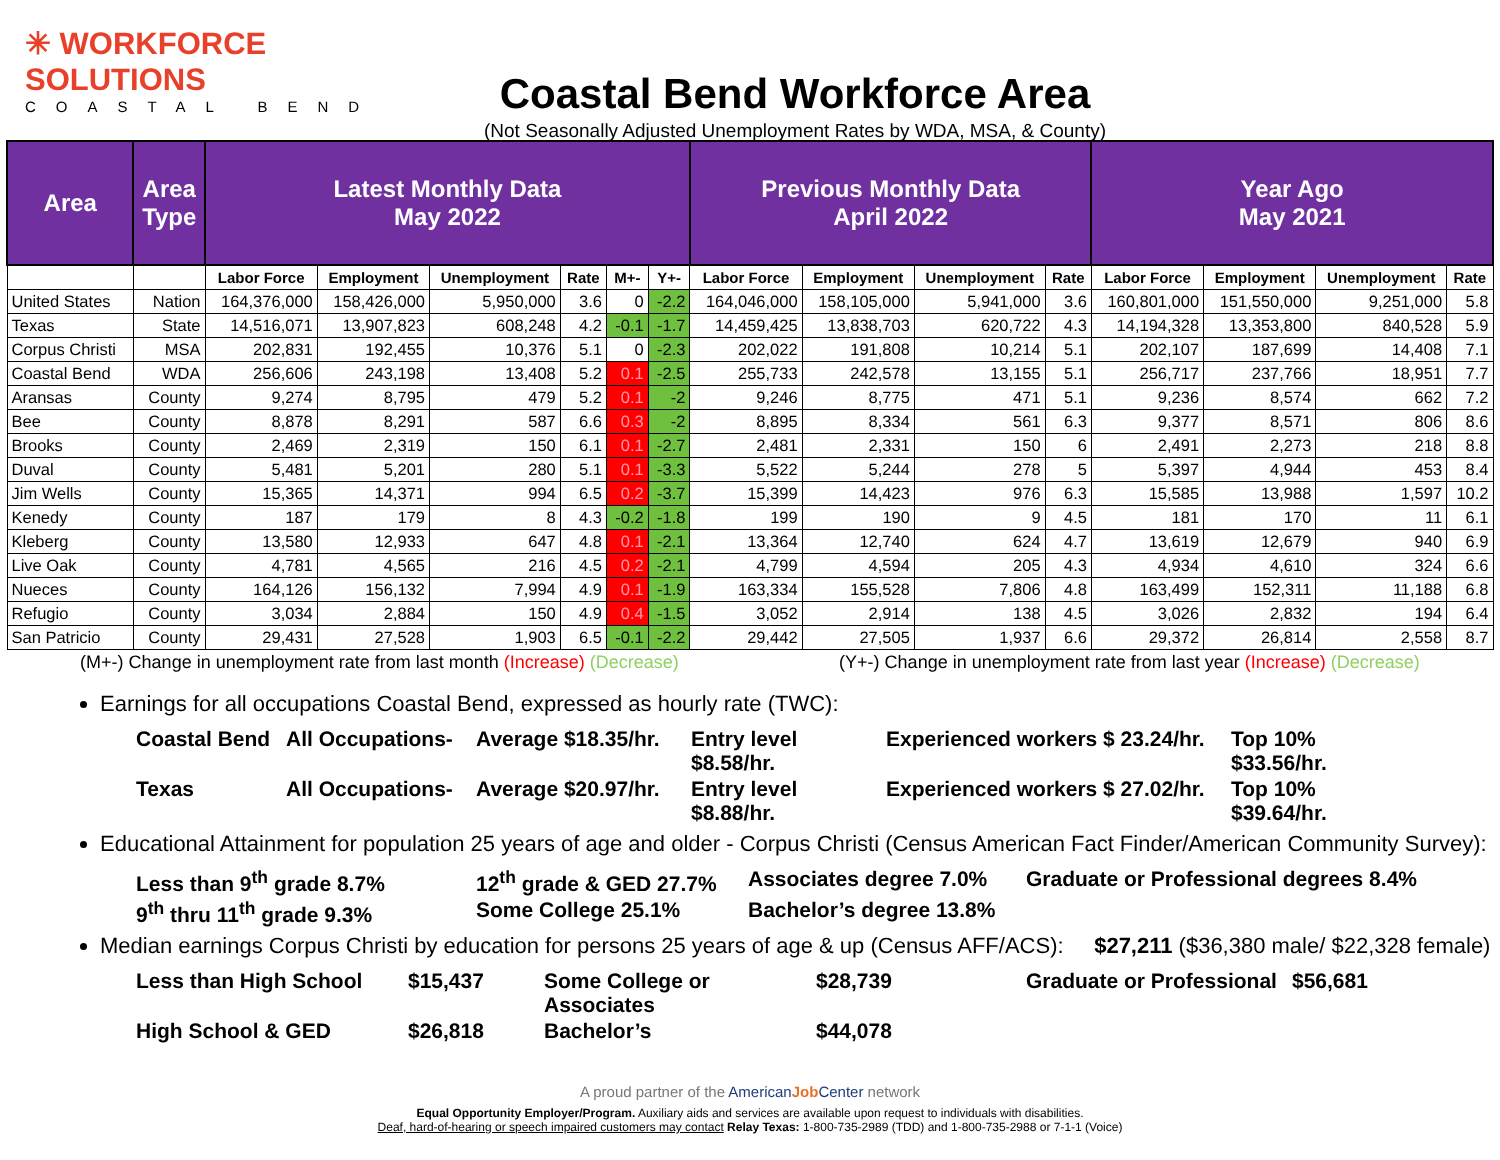✳ WORKFORCE SOLUTIONS
COASTAL BEND
Coastal Bend Workforce Area
(Not Seasonally Adjusted Unemployment Rates by WDA, MSA, & County)
| Area | Area Type | Latest Monthly Data May 2022 | | | | | | Previous Monthly Data April 2022 | | | | Year Ago May 2021 | | | |
| --- | --- | --- | --- | --- | --- | --- | --- | --- | --- | --- | --- | --- | --- | --- | --- |
| | | Labor Force | Employment | Unemployment | Rate | M+- | Y+- | Labor Force | Employment | Unemployment | Rate | Labor Force | Employment | Unemployment | Rate |
| United States | Nation | 164,376,000 | 158,426,000 | 5,950,000 | 3.6 | 0 | -2.2 | 164,046,000 | 158,105,000 | 5,941,000 | 3.6 | 160,801,000 | 151,550,000 | 9,251,000 | 5.8 |
| Texas | State | 14,516,071 | 13,907,823 | 608,248 | 4.2 | -0.1 | -1.7 | 14,459,425 | 13,838,703 | 620,722 | 4.3 | 14,194,328 | 13,353,800 | 840,528 | 5.9 |
| Corpus Christi | MSA | 202,831 | 192,455 | 10,376 | 5.1 | 0 | -2.3 | 202,022 | 191,808 | 10,214 | 5.1 | 202,107 | 187,699 | 14,408 | 7.1 |
| Coastal Bend | WDA | 256,606 | 243,198 | 13,408 | 5.2 | 0.1 | -2.5 | 255,733 | 242,578 | 13,155 | 5.1 | 256,717 | 237,766 | 18,951 | 7.7 |
| Aransas | County | 9,274 | 8,795 | 479 | 5.2 | 0.1 | -2 | 9,246 | 8,775 | 471 | 5.1 | 9,236 | 8,574 | 662 | 7.2 |
| Bee | County | 8,878 | 8,291 | 587 | 6.6 | 0.3 | -2 | 8,895 | 8,334 | 561 | 6.3 | 9,377 | 8,571 | 806 | 8.6 |
| Brooks | County | 2,469 | 2,319 | 150 | 6.1 | 0.1 | -2.7 | 2,481 | 2,331 | 150 | 6 | 2,491 | 2,273 | 218 | 8.8 |
| Duval | County | 5,481 | 5,201 | 280 | 5.1 | 0.1 | -3.3 | 5,522 | 5,244 | 278 | 5 | 5,397 | 4,944 | 453 | 8.4 |
| Jim Wells | County | 15,365 | 14,371 | 994 | 6.5 | 0.2 | -3.7 | 15,399 | 14,423 | 976 | 6.3 | 15,585 | 13,988 | 1,597 | 10.2 |
| Kenedy | County | 187 | 179 | 8 | 4.3 | -0.2 | -1.8 | 199 | 190 | 9 | 4.5 | 181 | 170 | 11 | 6.1 |
| Kleberg | County | 13,580 | 12,933 | 647 | 4.8 | 0.1 | -2.1 | 13,364 | 12,740 | 624 | 4.7 | 13,619 | 12,679 | 940 | 6.9 |
| Live Oak | County | 4,781 | 4,565 | 216 | 4.5 | 0.2 | -2.1 | 4,799 | 4,594 | 205 | 4.3 | 4,934 | 4,610 | 324 | 6.6 |
| Nueces | County | 164,126 | 156,132 | 7,994 | 4.9 | 0.1 | -1.9 | 163,334 | 155,528 | 7,806 | 4.8 | 163,499 | 152,311 | 11,188 | 6.8 |
| Refugio | County | 3,034 | 2,884 | 150 | 4.9 | 0.4 | -1.5 | 3,052 | 2,914 | 138 | 4.5 | 3,026 | 2,832 | 194 | 6.4 |
| San Patricio | County | 29,431 | 27,528 | 1,903 | 6.5 | -0.1 | -2.2 | 29,442 | 27,505 | 1,937 | 6.6 | 29,372 | 26,814 | 2,558 | 8.7 |
(M+-) Change in unemployment rate from last month (Increase) (Decrease) (Y+-) Change in unemployment rate from last year (Increase) (Decrease)
Earnings for all occupations Coastal Bend, expressed as hourly rate (TWC):
Coastal Bend All Occupations- Average $18.35/hr. Entry level $8.58/hr. Experienced workers $ 23.24/hr. Top 10% $33.56/hr. Texas All Occupations- Average $20.97/hr. Entry level $8.88/hr. Experienced workers $ 27.02/hr. Top 10% $39.64/hr.
Educational Attainment for population 25 years of age and older - Corpus Christi (Census American Fact Finder/American Community Survey):
Less than 9<sup>th</sup> grade 8.7% 12<sup>th</sup> grade & GED 27.7% Associates degree 7.0% Graduate or Professional degrees 8.4% 9<sup>th</sup> thru 11<sup>th</sup> grade 9.3% Some College 25.1% Bachelor’s degree 13.8%
Median earnings Corpus Christi by education for persons 25 years of age & up (Census AFF/ACS): $27,211 ($36,380 male/ $22,328 female)
Less than High School $15,437 Some College or Associates $28,739 Graduate or Professional $56,681 High School & GED $26,818 Bachelor’s $44,078
A proud partner of the AmericanJob Center network
Equal Opportunity Employer/Program. Auxiliary aids and services are available upon request to individuals with disabilities.
Deaf, hard-of-hearing or speech impaired customers may contact Relay Texas: 1-800-735-2989 (TDD) and 1-800-735-2988 or 7-1-1 (Voice)